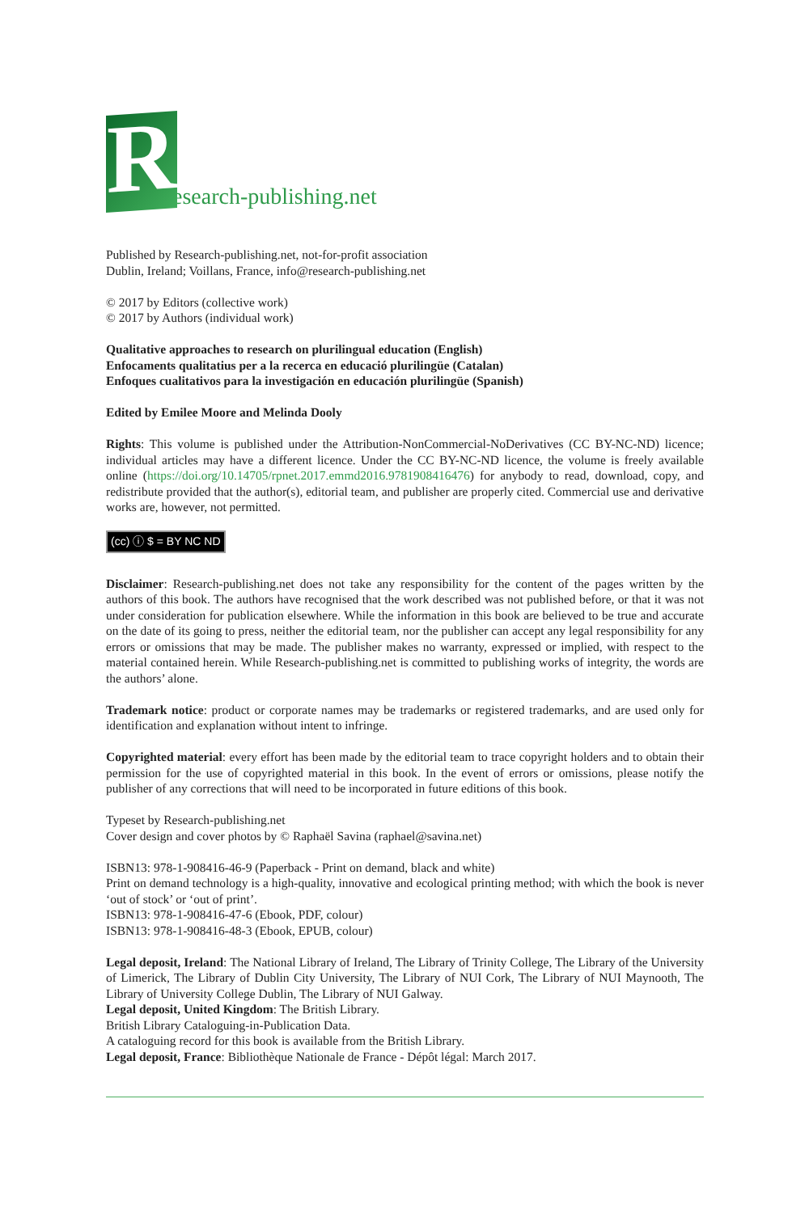R
esearch-publishing.net
Published by Research-publishing.net, not-for-profit association
Dublin, Ireland; Voillans, France, info@research-publishing.net
© 2017 by Editors (collective work)
© 2017 by Authors (individual work)
Qualitative approaches to research on plurilingual education (English)
Enfocaments qualitatius per a la recerca en educació plurilingüe (Catalan)
Enfoques cualitativos para la investigación en educación plurilingüe (Spanish)
Edited by Emilee Moore and Melinda Dooly
Rights: This volume is published under the Attribution-NonCommercial-NoDerivatives (CC BY-NC-ND) licence; individual articles may have a different licence. Under the CC BY-NC-ND licence, the volume is freely available online (https://doi.org/10.14705/rpnet.2017.emmd2016.9781908416476) for anybody to read, download, copy, and redistribute provided that the author(s), editorial team, and publisher are properly cited. Commercial use and derivative works are, however, not permitted.
(cc) ⓘ $ = BY NC ND
Disclaimer: Research-publishing.net does not take any responsibility for the content of the pages written by the authors of this book. The authors have recognised that the work described was not published before, or that it was not under consideration for publication elsewhere. While the information in this book are believed to be true and accurate on the date of its going to press, neither the editorial team, nor the publisher can accept any legal responsibility for any errors or omissions that may be made. The publisher makes no warranty, expressed or implied, with respect to the material contained herein. While Research-publishing.net is committed to publishing works of integrity, the words are the authors’ alone.
Trademark notice: product or corporate names may be trademarks or registered trademarks, and are used only for identification and explanation without intent to infringe.
Copyrighted material: every effort has been made by the editorial team to trace copyright holders and to obtain their permission for the use of copyrighted material in this book. In the event of errors or omissions, please notify the publisher of any corrections that will need to be incorporated in future editions of this book.
Typeset by Research-publishing.net
Cover design and cover photos by © Raphaël Savina (raphael@savina.net)
ISBN13: 978-1-908416-46-9 (Paperback - Print on demand, black and white)
Print on demand technology is a high-quality, innovative and ecological printing method; with which the book is never ‘out of stock’ or ‘out of print’.
ISBN13: 978-1-908416-47-6 (Ebook, PDF, colour)
ISBN13: 978-1-908416-48-3 (Ebook, EPUB, colour)
Legal deposit, Ireland: The National Library of Ireland, The Library of Trinity College, The Library of the University of Limerick, The Library of Dublin City University, The Library of NUI Cork, The Library of NUI Maynooth, The Library of University College Dublin, The Library of NUI Galway.
Legal deposit, United Kingdom: The British Library.
British Library Cataloguing-in-Publication Data.
A cataloguing record for this book is available from the British Library.
Legal deposit, France: Bibliothèque Nationale de France - Dépôt légal: March 2017.